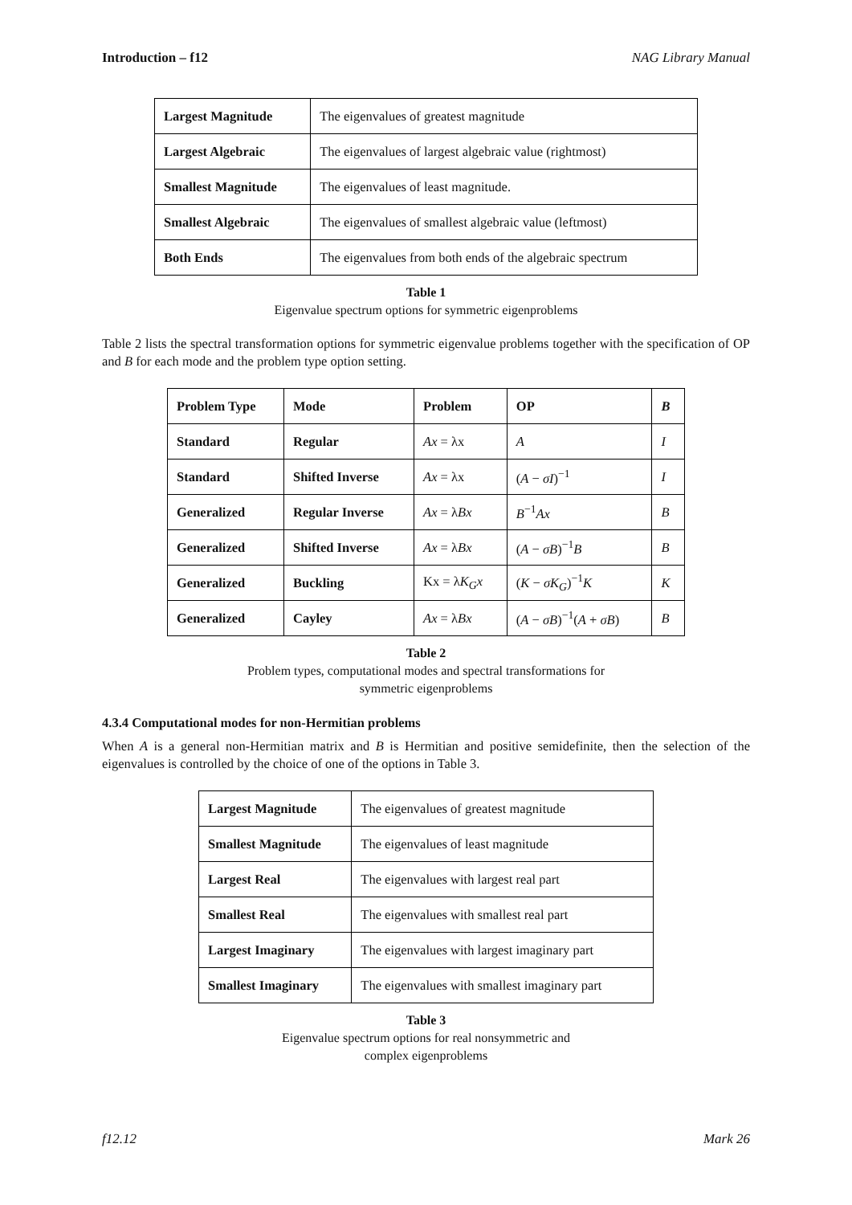Introduction – f12 NAG Library Manual
| Largest Magnitude | The eigenvalues of greatest magnitude |
| Largest Algebraic | The eigenvalues of largest algebraic value (rightmost) |
| Smallest Magnitude | The eigenvalues of least magnitude. |
| Smallest Algebraic | The eigenvalues of smallest algebraic value (leftmost) |
| Both Ends | The eigenvalues from both ends of the algebraic spectrum |
Table 1
Eigenvalue spectrum options for symmetric eigenproblems
Table 2 lists the spectral transformation options for symmetric eigenvalue problems together with the specification of OP and B for each mode and the problem type option setting.
| Problem Type | Mode | Problem | OP | B |
| --- | --- | --- | --- | --- |
| Standard | Regular | Ax = λx | A | I |
| Standard | Shifted Inverse | Ax = λx | ( A − σI )<sup>−1</sup> | I |
| Generalized | Regular Inverse | Ax = λ Bx | B<sup>−1</sup> Ax | B |
| Generalized | Shifted Inverse | Ax = λ Bx | ( A − σB )<sup>−1</sup> B | B |
| Generalized | Buckling | Kx = λ K<sub>G</sub>x | ( K − σK<sub>G</sub> )<sup>−1</sup> K | K |
| Generalized | Cayley | Ax = λ Bx | ( A − σB )<sup>−1</sup>( A + σB ) | B |
Table 2
Problem types, computational modes and spectral transformations for
symmetric eigenproblems
4.3.4 Computational modes for non-Hermitian problems
When A is a general non-Hermitian matrix and B is Hermitian and positive semidefinite, then the selection of the eigenvalues is controlled by the choice of one of the options in Table 3.
| Largest Magnitude | The eigenvalues of greatest magnitude |
| Smallest Magnitude | The eigenvalues of least magnitude |
| Largest Real | The eigenvalues with largest real part |
| Smallest Real | The eigenvalues with smallest real part |
| Largest Imaginary | The eigenvalues with largest imaginary part |
| Smallest Imaginary | The eigenvalues with smallest imaginary part |
Table 3
Eigenvalue spectrum options for real nonsymmetric and
complex eigenproblems
f12.12 Mark 26